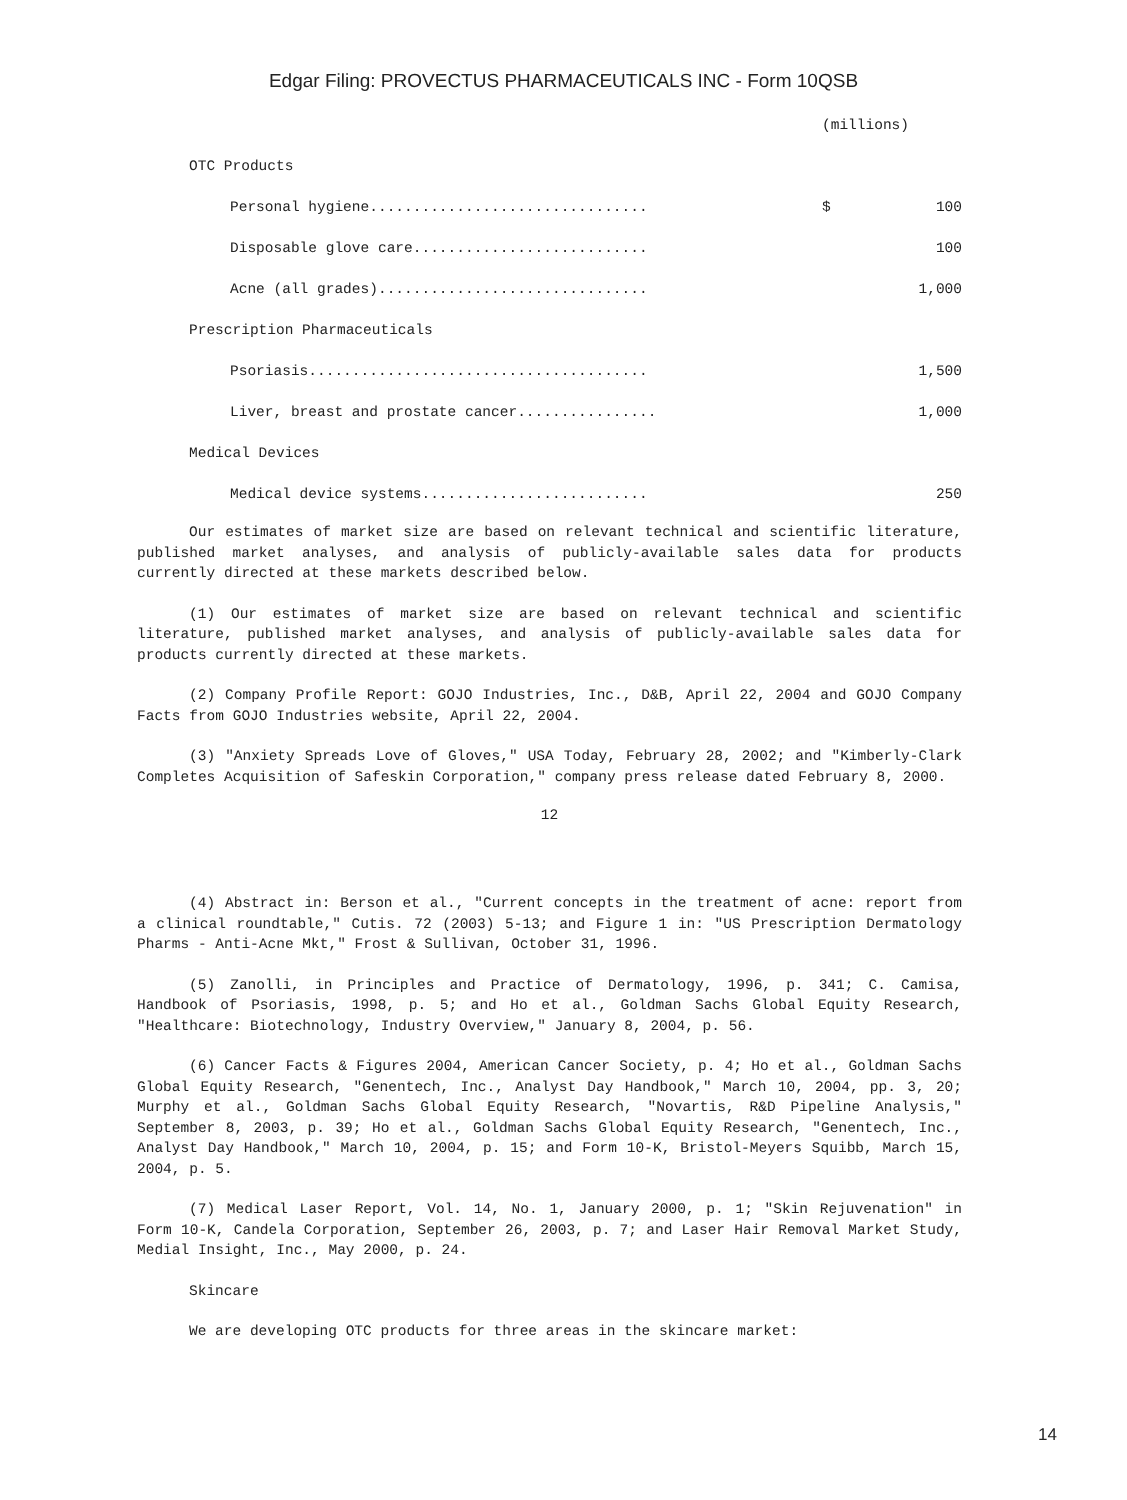Edgar Filing: PROVECTUS PHARMACEUTICALS INC - Form 10QSB
| | | (millions) | |
| OTC Products | | | |
| Personal hygiene................................ | | $ | 100 |
| Disposable glove care........................... | | | 100 |
| Acne (all grades)............................... | | | 1,000 |
| Prescription Pharmaceuticals | | | |
| Psoriasis....................................... | | | 1,500 |
| Liver, breast and prostate cancer................ | | | 1,000 |
| Medical Devices | | | |
| Medical device systems.......................... | | | 250 |
Our estimates of market size are based on relevant technical and scientific literature, published market analyses, and analysis of publicly-available sales data for products currently directed at these markets described below.
(1) Our estimates of market size are based on relevant technical and scientific literature, published market analyses, and analysis of publicly-available sales data for products currently directed at these markets.
(2) Company Profile Report: GOJO Industries, Inc., D&B, April 22, 2004 and GOJO Company Facts from GOJO Industries website, April 22, 2004.
(3) "Anxiety Spreads Love of Gloves," USA Today, February 28, 2002; and "Kimberly-Clark Completes Acquisition of Safeskin Corporation," company press release dated February 8, 2000.
12
(4) Abstract in: Berson et al., "Current concepts in the treatment of acne: report from a clinical roundtable," Cutis. 72 (2003) 5-13; and Figure 1 in: "US Prescription Dermatology Pharms - Anti-Acne Mkt," Frost & Sullivan, October 31, 1996.
(5) Zanolli, in Principles and Practice of Dermatology, 1996, p. 341; C. Camisa, Handbook of Psoriasis, 1998, p. 5; and Ho et al., Goldman Sachs Global Equity Research, "Healthcare: Biotechnology, Industry Overview," January 8, 2004, p. 56.
(6) Cancer Facts & Figures 2004, American Cancer Society, p. 4; Ho et al., Goldman Sachs Global Equity Research, "Genentech, Inc., Analyst Day Handbook," March 10, 2004, pp. 3, 20; Murphy et al., Goldman Sachs Global Equity Research, "Novartis, R&D Pipeline Analysis," September 8, 2003, p. 39; Ho et al., Goldman Sachs Global Equity Research, "Genentech, Inc., Analyst Day Handbook," March 10, 2004, p. 15; and Form 10-K, Bristol-Meyers Squibb, March 15, 2004, p. 5.
(7) Medical Laser Report, Vol. 14, No. 1, January 2000, p. 1; "Skin Rejuvenation" in Form 10-K, Candela Corporation, September 26, 2003, p. 7; and Laser Hair Removal Market Study, Medial Insight, Inc., May 2000, p. 24.
Skincare
We are developing OTC products for three areas in the skincare market:
14